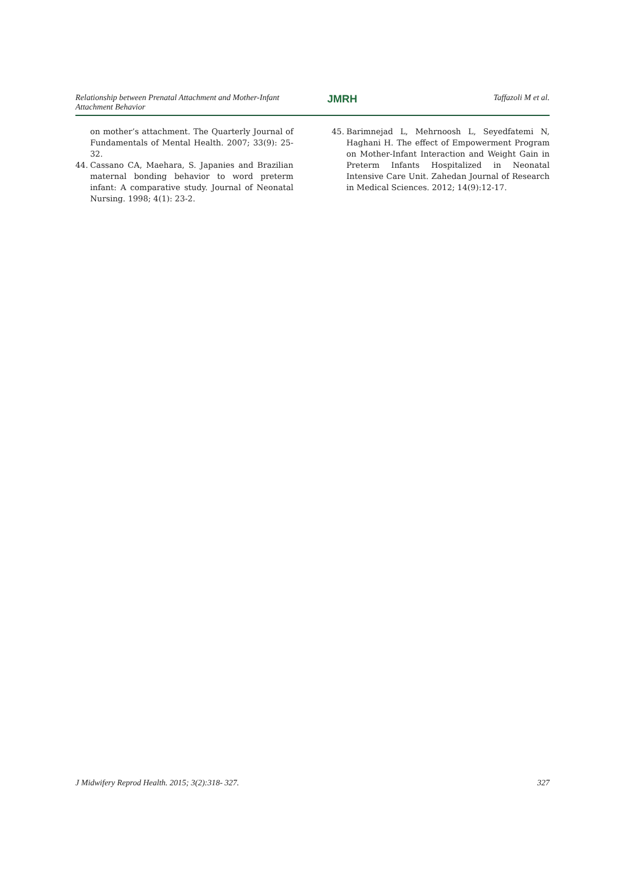Relationship between Prenatal Attachment and Mother-Infant
Attachment Behavior
JMRH
Taffazoli M et al.
on mother’s attachment. The Quarterly Journal of Fundamentals of Mental Health. 2007; 33(9): 25-32.
44. Cassano CA, Maehara, S. Japanies and Brazilian maternal bonding behavior to word preterm infant: A comparative study. Journal of Neonatal Nursing. 1998; 4(1): 23-2.
45. Barimnejad L, Mehrnoosh L, Seyedfatemi N, Haghani H. The effect of Empowerment Program on Mother-Infant Interaction and Weight Gain in Preterm Infants Hospitalized in Neonatal Intensive Care Unit. Zahedan Journal of Research in Medical Sciences. 2012; 14(9):12-17.
J Midwifery Reprod Health. 2015; 3(2):318- 327. 327